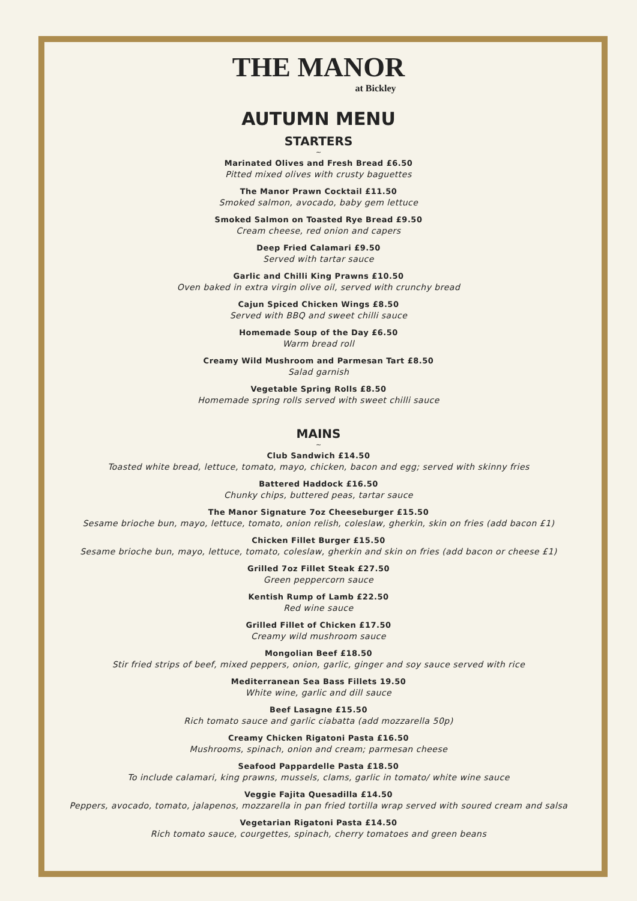THE MANOR
at Bickley
AUTUMN MENU
STARTERS
~
Marinated Olives and Fresh Bread £6.50
Pitted mixed olives with crusty baguettes
The Manor Prawn Cocktail £11.50
Smoked salmon, avocado, baby gem lettuce
Smoked Salmon on Toasted Rye Bread £9.50
Cream cheese, red onion and capers
Deep Fried Calamari £9.50
Served with tartar sauce
Garlic and Chilli King Prawns £10.50
Oven baked in extra virgin olive oil, served with crunchy bread
Cajun Spiced Chicken Wings £8.50
Served with BBQ and sweet chilli sauce
Homemade Soup of the Day £6.50
Warm bread roll
Creamy Wild Mushroom and Parmesan Tart £8.50
Salad garnish
Vegetable Spring Rolls £8.50
Homemade spring rolls served with sweet chilli sauce
MAINS
~
Club Sandwich £14.50
Toasted white bread, lettuce, tomato, mayo, chicken, bacon and egg; served with skinny fries
Battered Haddock £16.50
Chunky chips, buttered peas, tartar sauce
The Manor Signature 7oz Cheeseburger £15.50
Sesame brioche bun, mayo, lettuce, tomato, onion relish, coleslaw, gherkin, skin on fries (add bacon £1)
Chicken Fillet Burger £15.50
Sesame brioche bun, mayo, lettuce, tomato, coleslaw, gherkin and skin on fries (add bacon or cheese £1)
Grilled 7oz Fillet Steak £27.50
Green peppercorn sauce
Kentish Rump of Lamb £22.50
Red wine sauce
Grilled Fillet of Chicken £17.50
Creamy wild mushroom sauce
Mongolian Beef £18.50
Stir fried strips of beef, mixed peppers, onion, garlic, ginger and soy sauce served with rice
Mediterranean Sea Bass Fillets 19.50
White wine, garlic and dill sauce
Beef Lasagne £15.50
Rich tomato sauce and garlic ciabatta (add mozzarella 50p)
Creamy Chicken Rigatoni Pasta £16.50
Mushrooms, spinach, onion and cream; parmesan cheese
Seafood Pappardelle Pasta £18.50
To include calamari, king prawns, mussels, clams, garlic in tomato/ white wine sauce
Veggie Fajita Quesadilla £14.50
Peppers, avocado, tomato, jalapenos, mozzarella in pan fried tortilla wrap served with soured cream and salsa
Vegetarian Rigatoni Pasta £14.50
Rich tomato sauce, courgettes, spinach, cherry tomatoes and green beans